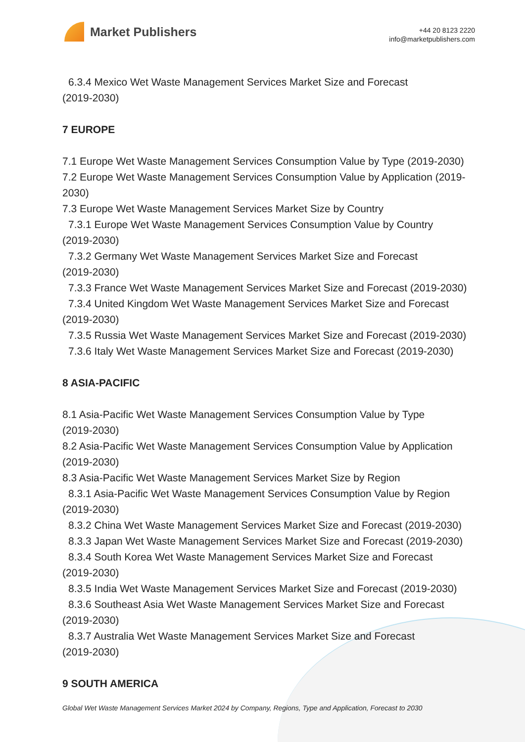Market Publishers
+44 20 8123 2220
info@marketpublishers.com
6.3.4 Mexico Wet Waste Management Services Market Size and Forecast
(2019-2030)
7 EUROPE
7.1 Europe Wet Waste Management Services Consumption Value by Type (2019-2030)
7.2 Europe Wet Waste Management Services Consumption Value by Application (2019-2030)
7.3 Europe Wet Waste Management Services Market Size by Country
7.3.1 Europe Wet Waste Management Services Consumption Value by Country
(2019-2030)
7.3.2 Germany Wet Waste Management Services Market Size and Forecast
(2019-2030)
7.3.3 France Wet Waste Management Services Market Size and Forecast (2019-2030)
7.3.4 United Kingdom Wet Waste Management Services Market Size and Forecast
(2019-2030)
7.3.5 Russia Wet Waste Management Services Market Size and Forecast (2019-2030)
7.3.6 Italy Wet Waste Management Services Market Size and Forecast (2019-2030)
8 ASIA-PACIFIC
8.1 Asia-Pacific Wet Waste Management Services Consumption Value by Type
(2019-2030)
8.2 Asia-Pacific Wet Waste Management Services Consumption Value by Application
(2019-2030)
8.3 Asia-Pacific Wet Waste Management Services Market Size by Region
8.3.1 Asia-Pacific Wet Waste Management Services Consumption Value by Region
(2019-2030)
8.3.2 China Wet Waste Management Services Market Size and Forecast (2019-2030)
8.3.3 Japan Wet Waste Management Services Market Size and Forecast (2019-2030)
8.3.4 South Korea Wet Waste Management Services Market Size and Forecast
(2019-2030)
8.3.5 India Wet Waste Management Services Market Size and Forecast (2019-2030)
8.3.6 Southeast Asia Wet Waste Management Services Market Size and Forecast
(2019-2030)
8.3.7 Australia Wet Waste Management Services Market Size and Forecast
(2019-2030)
9 SOUTH AMERICA
Global Wet Waste Management Services Market 2024 by Company, Regions, Type and Application, Forecast to 2030